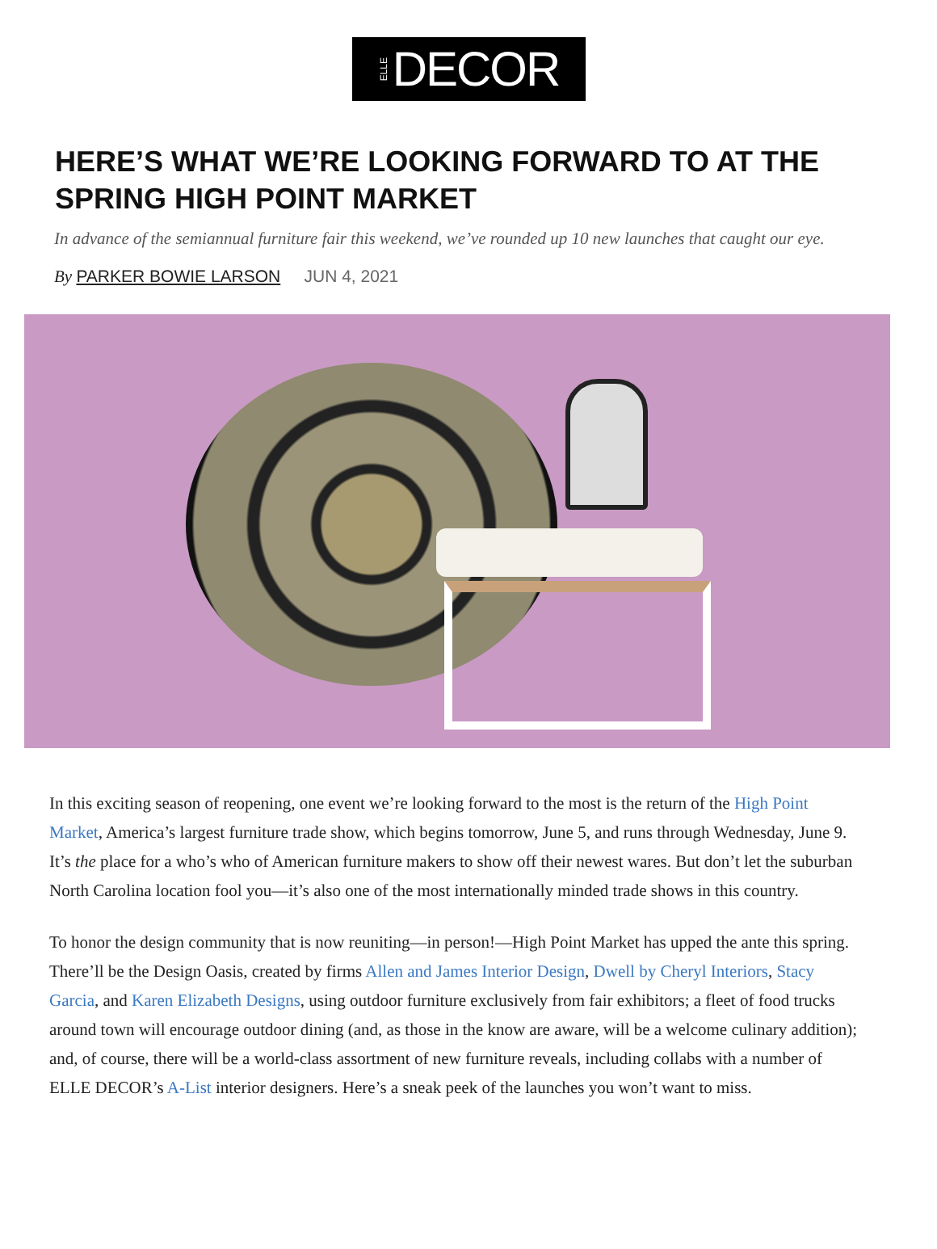ELLE DECOR
HERE’S WHAT WE’RE LOOKING FORWARD TO AT THE SPRING HIGH POINT MARKET
In advance of the semiannual furniture fair this weekend, we’ve rounded up 10 new launches that caught our eye.
By PARKER BOWIE LARSON JUN 4, 2021
In this exciting season of reopening, one event we’re looking forward to the most is the return of the High Point Market, America’s largest furniture trade show, which begins tomorrow, June 5, and runs through Wednesday, June 9. It’s the place for a who’s who of American furniture makers to show off their newest wares. But don’t let the suburban North Carolina location fool you—it’s also one of the most internationally minded trade shows in this country.
To honor the design community that is now reuniting—in person!—High Point Market has upped the ante this spring. There’ll be the Design Oasis, created by firms Allen and James Interior Design, Dwell by Cheryl Interiors, Stacy Garcia, and Karen Elizabeth Designs, using outdoor furniture exclusively from fair exhibitors; a fleet of food trucks around town will encourage outdoor dining (and, as those in the know are aware, will be a welcome culinary addition); and, of course, there will be a world-class assortment of new furniture reveals, including collabs with a number of ELLE DECOR’s A-List interior designers. Here’s a sneak peek of the launches you won’t want to miss.